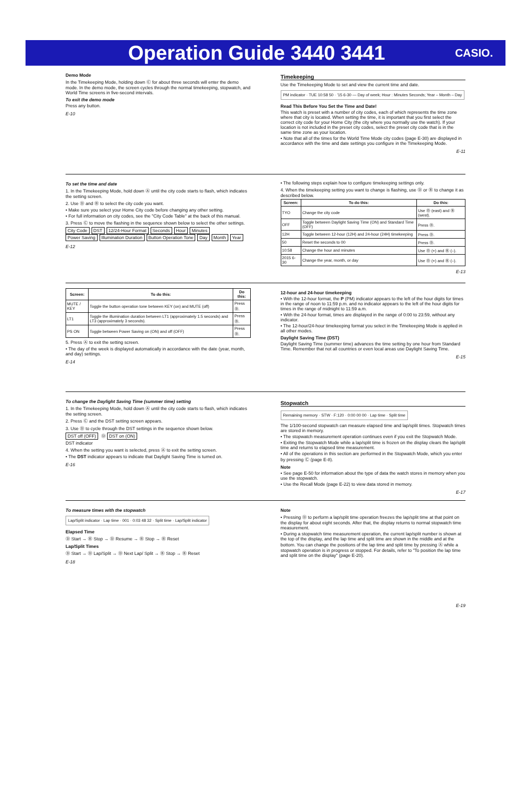Operation Guide 3440 3441
CASIO.
Demo Mode
In the Timekeeping Mode, holding down Ⓒ for about three seconds will enter the demo mode. In the demo mode, the screen cycles through the normal timekeeping, stopwatch, and World Time screens in five-second intervals.
To exit the demo mode
Press any button.
E-10
Timekeeping
Use the Timekeeping Mode to set and view the current time and date.
PM indicator · TUE 10:58 50 · '15 6-30 — Day of week; Hour : Minutes Seconds; Year – Month – Day
Read This Before You Set the Time and Date!
This watch is preset with a number of city codes, each of which represents the time zone where that city is located. When setting the time, it is important that you first select the correct city code for your Home City (the city where you normally use the watch). If your location is not included in the preset city codes, select the preset city code that is in the same time zone as your location.
• Note that all of the times for the World Time Mode city codes (page E-30) are displayed in accordance with the time and date settings you configure in the Timekeeping Mode.
E-11
To set the time and date
1. In the Timekeeping Mode, hold down Ⓐ until the city code starts to flash, which indicates the setting screen.
2. Use Ⓓ and Ⓑ to select the city code you want.
• Make sure you select your Home City code before changing any other setting.
• For full information on city codes, see the "City Code Table" at the back of this manual.
3. Press Ⓒ to move the flashing in the sequence shown below to select the other settings.
City Code DST 12/24-Hour Format Seconds Hour Minutes
Power Saving Illumination Duration Button Operation Tone Day Month Year
E-12
• The following steps explain how to configure timekeeping settings only.
4. When the timekeeping setting you want to change is flashing, use Ⓓ or Ⓑ to change it as described below.
| Screen: | To do this: | Do this: |
| --- | --- | --- |
| TYO | Change the city code | Use Ⓓ (east) and Ⓑ (west). |
| OFF | Toggle between Daylight Saving Time (ON) and Standard Time (OFF) | Press Ⓓ. |
| 12H | Toggle between 12-hour (12H) and 24-hour (24H) timekeeping | Press Ⓓ. |
| 50 | Reset the seconds to 00 | Press Ⓓ. |
| 10:58 | Change the hour and minutes | Use Ⓓ (+) and Ⓑ (–). |
| 2015 6-30 | Change the year, month, or day | Use Ⓓ (+) and Ⓑ (–). |
E-13
| Screen: | To do this: | Do this: |
| --- | --- | --- |
| MUTE / KEY | Toggle the button operation tone between KEY (on) and MUTE (off) | Press Ⓓ. |
| LT1 | Toggle the illumination duration between LT1 (approximately 1.5 seconds) and LT3 (approximately 3 seconds). | Press Ⓓ. |
| PS ON | Toggle between Power Saving on (ON) and off (OFF) | Press Ⓓ. |
5. Press Ⓐ to exit the setting screen.
• The day of the week is displayed automatically in accordance with the date (year, month, and day) settings.
E-14
12-hour and 24-hour timekeeping
• With the 12-hour format, the P (PM) indicator appears to the left of the hour digits for times in the range of noon to 11:59 p.m. and no indicator appears to the left of the hour digits for times in the range of midnight to 11:59 a.m.
• With the 24-hour format, times are displayed in the range of 0:00 to 23:59, without any indicator.
• The 12-hour/24-hour timekeeping format you select in the Timekeeping Mode is applied in all other modes.
Daylight Saving Time (DST)
Daylight Saving Time (summer time) advances the time setting by one hour from Standard Time. Remember that not all countries or even local areas use Daylight Saving Time.
E-15
To change the Daylight Saving Time (summer time) setting
1. In the Timekeeping Mode, hold down Ⓐ until the city code starts to flash, which indicates the setting screen.
2. Press Ⓒ and the DST setting screen appears.
3. Use Ⓓ to cycle through the DST settings in the sequence shown below.
DST off (OFF) Ⓓ DST on (ON)
DST indicator
4. When the setting you want is selected, press Ⓐ to exit the setting screen.
• The DST indicator appears to indicate that Daylight Saving Time is turned on.
E-16
Stopwatch
Remaining memory · STW · F:120 · 0:00 00 00 · Lap time · Split time
The 1/100-second stopwatch can measure elapsed time and lap/split times. Stopwatch times are stored in memory.
• The stopwatch measurement operation continues even if you exit the Stopwatch Mode.
• Exiting the Stopwatch Mode while a lap/split time is frozen on the display clears the lap/split time and returns to elapsed time measurement.
• All of the operations in this section are performed in the Stopwatch Mode, which you enter by pressing Ⓒ (page E-8).
Note
• See page E-50 for information about the type of data the watch stores in memory when you use the stopwatch.
• Use the Recall Mode (page E-22) to view data stored in memory.
E-17
To measure times with the stopwatch
Lap/Split indicator · Lap time · 001 · 0:03 48 32 · Split time · Lap/Split indicator
Elapsed Time
Ⓓ Start → Ⓑ Stop → Ⓓ Resume → Ⓑ Stop → Ⓑ Reset
Lap/Split Times
Ⓓ Start → Ⓓ Lap/Split → Ⓓ Next Lap/ Split → Ⓑ Stop → Ⓑ Reset
E-18
Note
• Pressing Ⓓ to perform a lap/split time operation freezes the lap/split time at that point on the display for about eight seconds. After that, the display returns to normal stopwatch time measurement.
• During a stopwatch time measurement operation, the current lap/split number is shown at the top of the display, and the lap time and split time are shown in the middle and at the bottom. You can change the positions of the lap time and split time by pressing Ⓐ while a stopwatch operation is in progress or stopped. For details, refer to "To position the lap time and split time on the display" (page E-20).
E-19